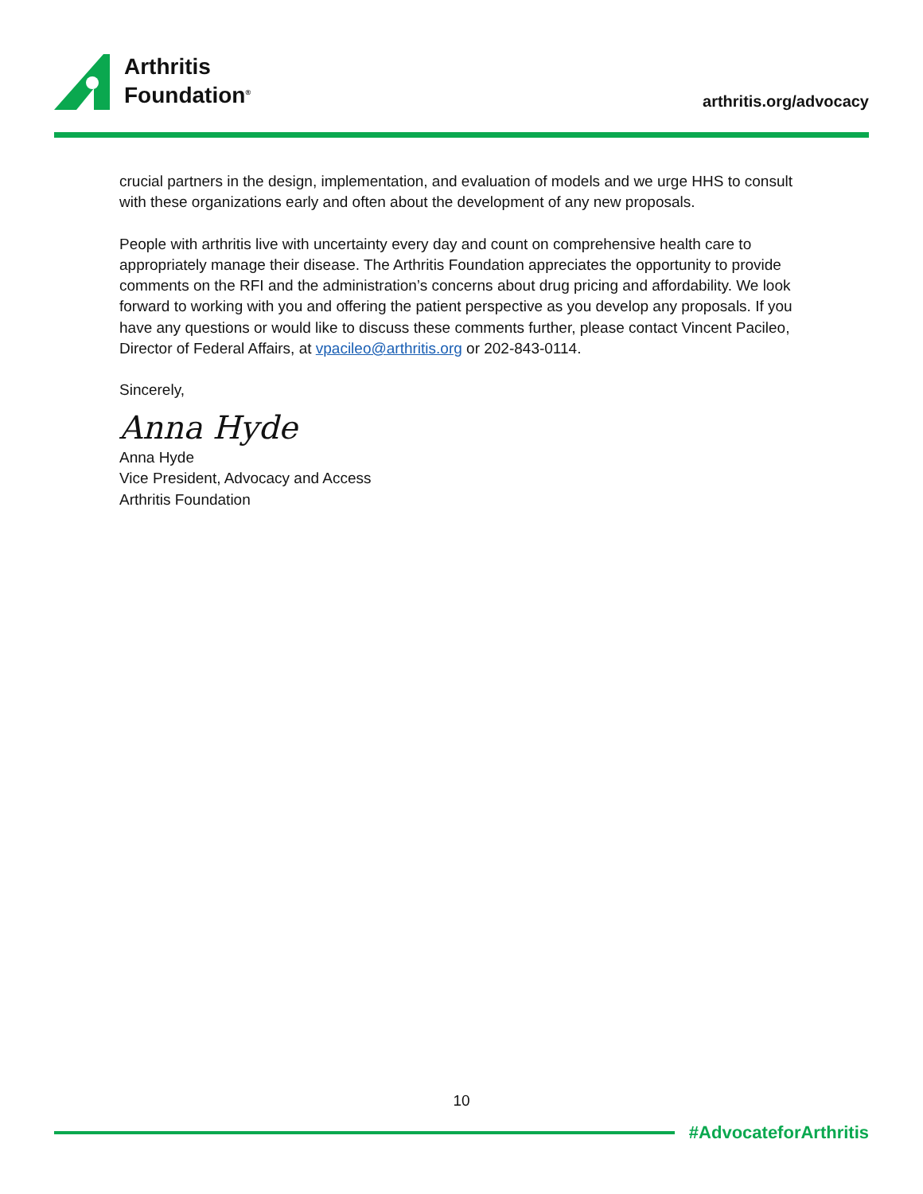Arthritis
Foundation<sup>®</sup>
arthritis.org/advocacy
crucial partners in the design, implementation, and evaluation of models and we urge HHS to consult with these organizations early and often about the development of any new proposals.
People with arthritis live with uncertainty every day and count on comprehensive health care to appropriately manage their disease. The Arthritis Foundation appreciates the opportunity to provide comments on the RFI and the administration’s concerns about drug pricing and affordability. We look forward to working with you and offering the patient perspective as you develop any proposals. If you have any questions or would like to discuss these comments further, please contact Vincent Pacileo, Director of Federal Affairs, at vpacileo@arthritis.org or 202-843-0114.
Sincerely,
Anna Hyde
Anna Hyde
Vice President, Advocacy and Access
Arthritis Foundation
10
#AdvocateforArthritis